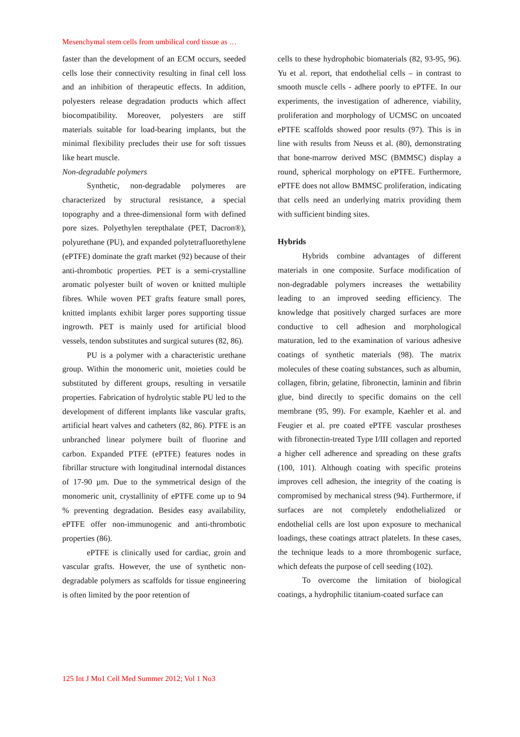Mesenchymal stem cells from umbilical cord tissue as …
faster than the development of an ECM occurs, seeded cells lose their connectivity resulting in final cell loss and an inhibition of therapeutic effects. In addition, polyesters release degradation products which affect biocompatibility. Moreover, polyesters are stiff materials suitable for load-bearing implants, but the minimal flexibility precludes their use for soft tissues like heart muscle.
Non-degradable polymers
Synthetic, non-degradable polymeres are characterized by structural resistance, a special topography and a three-dimensional form with defined pore sizes. Polyethylen terepthalate (PET, Dacron®), polyurethane (PU), and expanded polytetrafluorethylene (ePTFE) dominate the graft market (92) because of their anti-thrombotic properties. PET is a semi-crystalline aromatic polyester built of woven or knitted multiple fibres. While woven PET grafts feature small pores, knitted implants exhibit larger pores supporting tissue ingrowth. PET is mainly used for artificial blood vessels, tendon substitutes and surgical sutures (82, 86).
PU is a polymer with a characteristic urethane group. Within the monomeric unit, moieties could be substituted by different groups, resulting in versatile properties. Fabrication of hydrolytic stable PU led to the development of different implants like vascular grafts, artificial heart valves and catheters (82, 86). PTFE is an unbranched linear polymere built of fluorine and carbon. Expanded PTFE (ePTFE) features nodes in fibrillar structure with longitudinal internodal distances of 17-90 µm. Due to the symmetrical design of the monomeric unit, crystallinity of ePTFE come up to 94 % preventing degradation. Besides easy availability, ePTFE offer non-immunogenic and anti-thrombotic properties (86).
ePTFE is clinically used for cardiac, groin and vascular grafts. However, the use of synthetic non-degradable polymers as scaffolds for tissue engineering is often limited by the poor retention of
cells to these hydrophobic biomaterials (82, 93-95, 96). Yu et al. report, that endothelial cells – in contrast to smooth muscle cells - adhere poorly to ePTFE. In our experiments, the investigation of adherence, viability, proliferation and morphology of UCMSC on uncoated ePTFE scaffolds showed poor results (97). This is in line with results from Neuss et al. (80), demonstrating that bone-marrow derived MSC (BMMSC) display a round, spherical morphology on ePTFE. Furthermore, ePTFE does not allow BMMSC proliferation, indicating that cells need an underlying matrix providing them with sufficient binding sites.
Hybrids
Hybrids combine advantages of different materials in one composite. Surface modification of non-degradable polymers increases the wettability leading to an improved seeding efficiency. The knowledge that positively charged surfaces are more conductive to cell adhesion and morphological maturation, led to the examination of various adhesive coatings of synthetic materials (98). The matrix molecules of these coating substances, such as albumin, collagen, fibrin, gelatine, fibronectin, laminin and fibrin glue, bind directly to specific domains on the cell membrane (95, 99). For example, Kaehler et al. and Feugier et al. pre coated ePTFE vascular prostheses with fibronectin-treated Type I/III collagen and reported a higher cell adherence and spreading on these grafts (100, 101). Although coating with specific proteins improves cell adhesion, the integrity of the coating is compromised by mechanical stress (94). Furthermore, if surfaces are not completely endothelialized or endothelial cells are lost upon exposure to mechanical loadings, these coatings attract platelets. In these cases, the technique leads to a more thrombogenic surface, which defeats the purpose of cell seeding (102).
To overcome the limitation of biological coatings, a hydrophilic titanium-coated surface can
125 Int J Mo1 Cell Med Summer 2012; Vol 1 No3